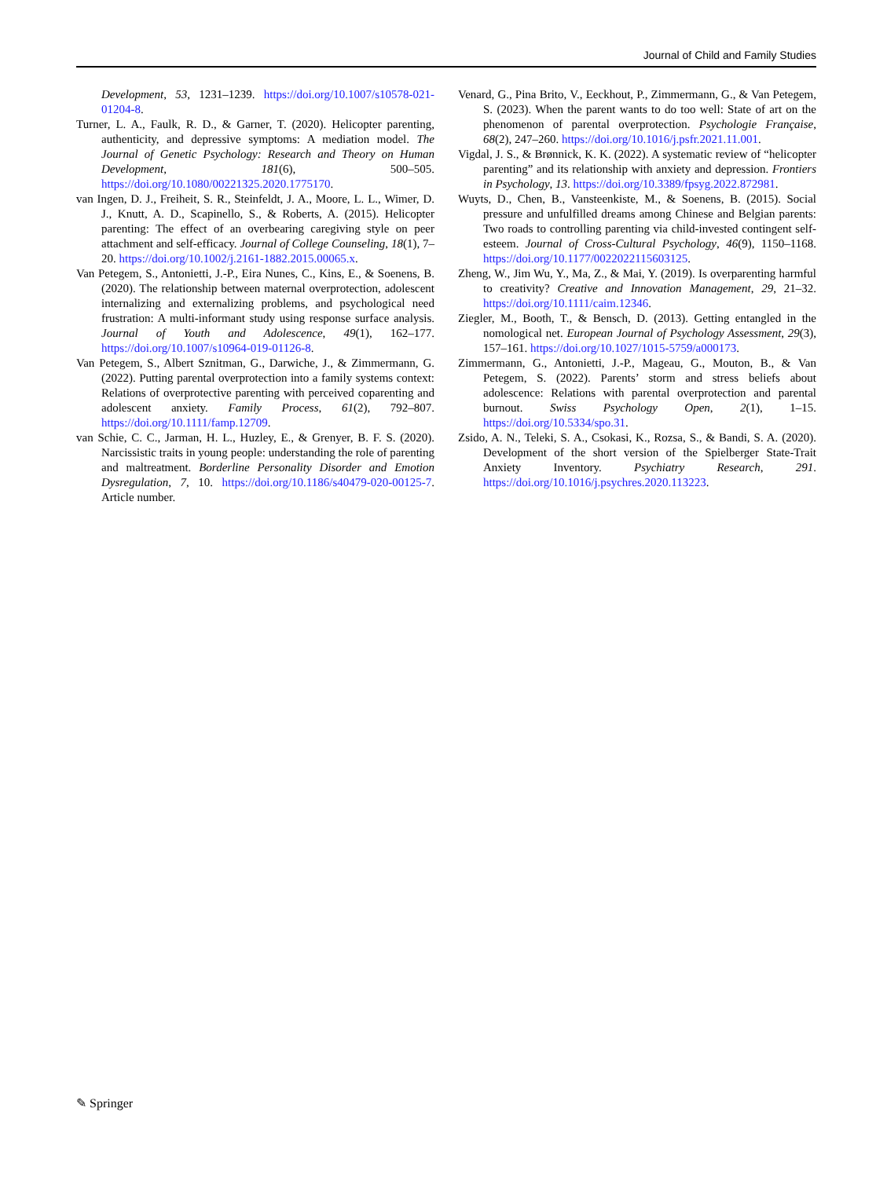Journal of Child and Family Studies
Development, 53, 1231–1239. https://doi.org/10.1007/s10578-021-01204-8.
Turner, L. A., Faulk, R. D., & Garner, T. (2020). Helicopter parenting, authenticity, and depressive symptoms: A mediation model. The Journal of Genetic Psychology: Research and Theory on Human Development, 181(6), 500–505. https://doi.org/10.1080/00221325.2020.1775170.
van Ingen, D. J., Freiheit, S. R., Steinfeldt, J. A., Moore, L. L., Wimer, D. J., Knutt, A. D., Scapinello, S., & Roberts, A. (2015). Helicopter parenting: The effect of an overbearing caregiving style on peer attachment and self-efficacy. Journal of College Counseling, 18(1), 7–20. https://doi.org/10.1002/j.2161-1882.2015.00065.x.
Van Petegem, S., Antonietti, J.-P., Eira Nunes, C., Kins, E., & Soenens, B. (2020). The relationship between maternal overprotection, adolescent internalizing and externalizing problems, and psychological need frustration: A multi-informant study using response surface analysis. Journal of Youth and Adolescence, 49(1), 162–177. https://doi.org/10.1007/s10964-019-01126-8.
Van Petegem, S., Albert Sznitman, G., Darwiche, J., & Zimmermann, G. (2022). Putting parental overprotection into a family systems context: Relations of overprotective parenting with perceived coparenting and adolescent anxiety. Family Process, 61(2), 792–807. https://doi.org/10.1111/famp.12709.
van Schie, C. C., Jarman, H. L., Huzley, E., & Grenyer, B. F. S. (2020). Narcissistic traits in young people: understanding the role of parenting and maltreatment. Borderline Personality Disorder and Emotion Dysregulation, 7, 10. https://doi.org/10.1186/s40479-020-00125-7. Article number.
Venard, G., Pina Brito, V., Eeckhout, P., Zimmermann, G., & Van Petegem, S. (2023). When the parent wants to do too well: State of art on the phenomenon of parental overprotection. Psychologie Française, 68(2), 247–260. https://doi.org/10.1016/j.psfr.2021.11.001.
Vigdal, J. S., & Brønnick, K. K. (2022). A systematic review of “helicopter parenting” and its relationship with anxiety and depression. Frontiers in Psychology, 13. https://doi.org/10.3389/fpsyg.2022.872981.
Wuyts, D., Chen, B., Vansteenkiste, M., & Soenens, B. (2015). Social pressure and unfulfilled dreams among Chinese and Belgian parents: Two roads to controlling parenting via child-invested contingent self-esteem. Journal of Cross-Cultural Psychology, 46(9), 1150–1168. https://doi.org/10.1177/0022022115603125.
Zheng, W., Jim Wu, Y., Ma, Z., & Mai, Y. (2019). Is overparenting harmful to creativity? Creative and Innovation Management, 29, 21–32. https://doi.org/10.1111/caim.12346.
Ziegler, M., Booth, T., & Bensch, D. (2013). Getting entangled in the nomological net. European Journal of Psychology Assessment, 29(3), 157–161. https://doi.org/10.1027/1015-5759/a000173.
Zimmermann, G., Antonietti, J.-P., Mageau, G., Mouton, B., & Van Petegem, S. (2022). Parents’ storm and stress beliefs about adolescence: Relations with parental overprotection and parental burnout. Swiss Psychology Open, 2(1), 1–15. https://doi.org/10.5334/spo.31.
Zsido, A. N., Teleki, S. A., Csokasi, K., Rozsa, S., & Bandi, S. A. (2020). Development of the short version of the Spielberger State-Trait Anxiety Inventory. Psychiatry Research, 291. https://doi.org/10.1016/j.psychres.2020.113223.
✎ Springer